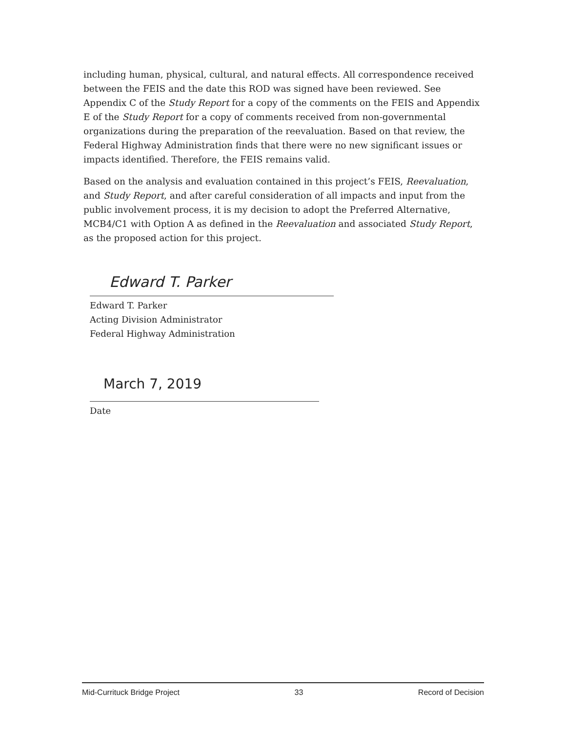including human, physical, cultural, and natural effects. All correspondence received between the FEIS and the date this ROD was signed have been reviewed. See Appendix C of the Study Report for a copy of the comments on the FEIS and Appendix E of the Study Report for a copy of comments received from non-governmental organizations during the preparation of the reevaluation. Based on that review, the Federal Highway Administration finds that there were no new significant issues or impacts identified. Therefore, the FEIS remains valid.
Based on the analysis and evaluation contained in this project’s FEIS, Reevaluation, and Study Report, and after careful consideration of all impacts and input from the public involvement process, it is my decision to adopt the Preferred Alternative, MCB4/C1 with Option A as defined in the Reevaluation and associated Study Report, as the proposed action for this project.
Edward T. Parker
Edward T. Parker
Acting Division Administrator
Federal Highway Administration
March 7, 2019
Date
Mid-Currituck Bridge Project 33 Record of Decision